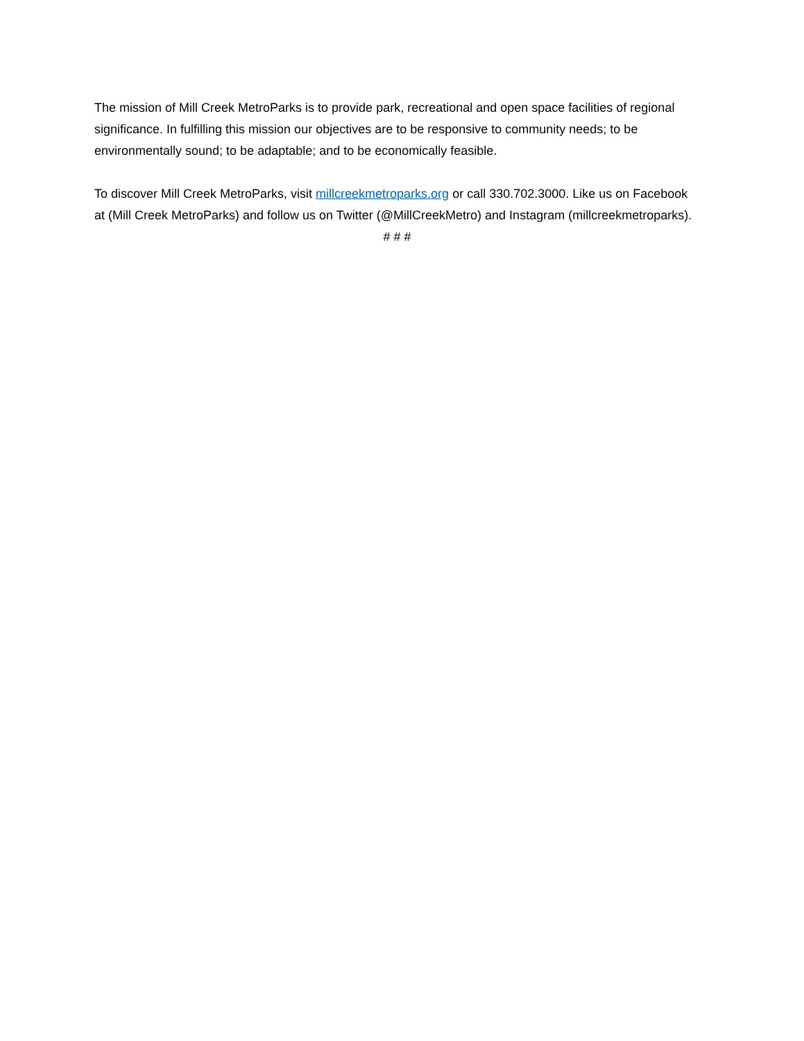The mission of Mill Creek MetroParks is to provide park, recreational and open space facilities of regional significance. In fulfilling this mission our objectives are to be responsive to community needs; to be environmentally sound; to be adaptable; and to be economically feasible.
To discover Mill Creek MetroParks, visit millcreekmetroparks.org or call 330.702.3000. Like us on Facebook at (Mill Creek MetroParks) and follow us on Twitter (@MillCreekMetro) and Instagram (millcreekmetroparks).
# # #